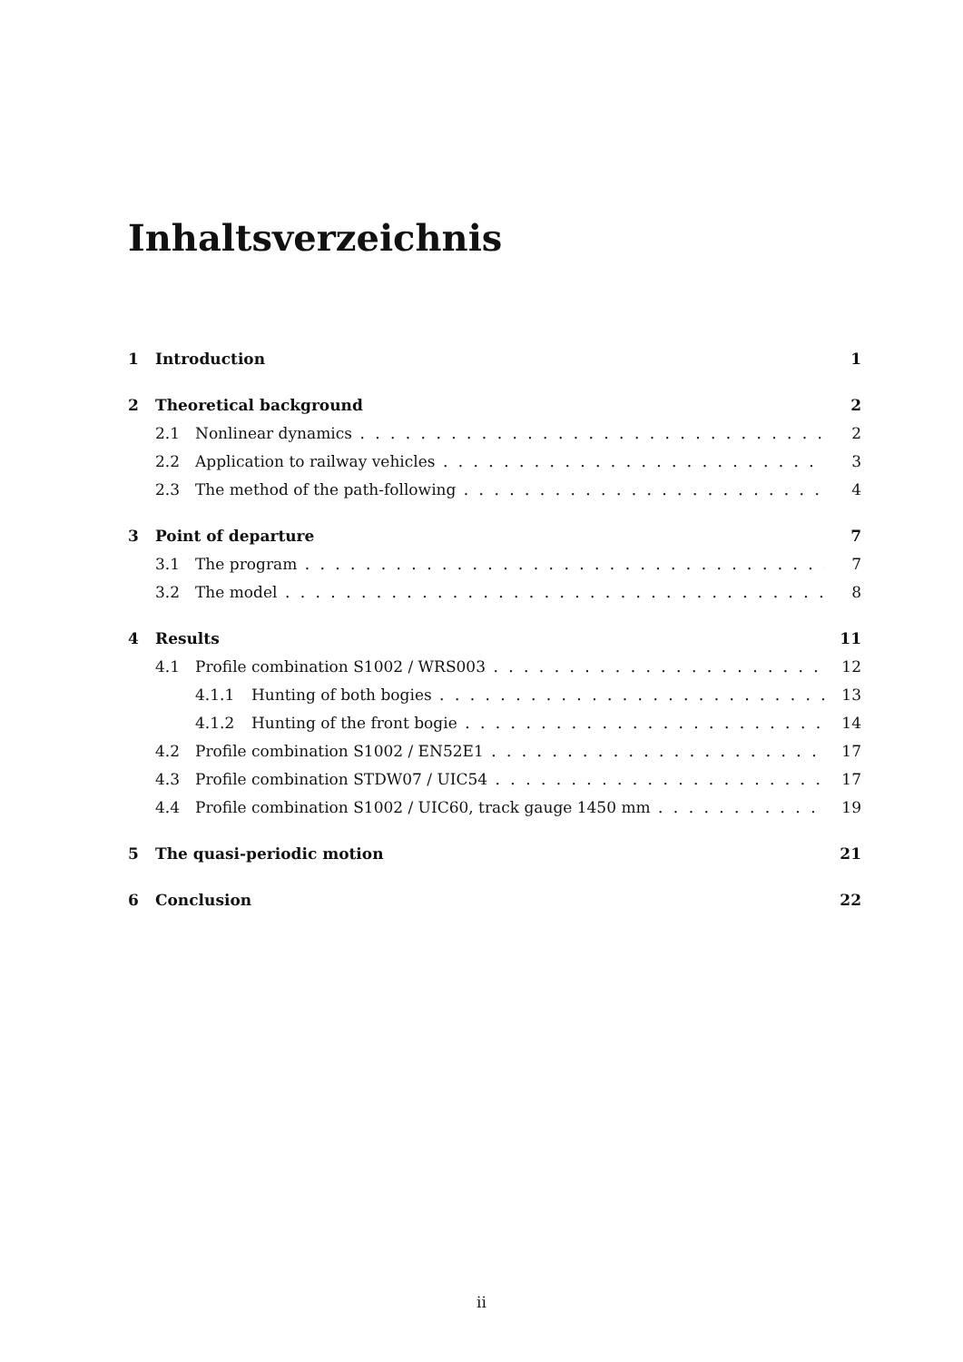Inhaltsverzeichnis
1 Introduction 1
2 Theoretical background 2
2.1 Nonlinear dynamics 2
2.2 Application to railway vehicles 3
2.3 The method of the path-following 4
3 Point of departure 7
3.1 The program 7
3.2 The model 8
4 Results 11
4.1 Profile combination S1002 / WRS003 12
4.1.1 Hunting of both bogies 13
4.1.2 Hunting of the front bogie 14
4.2 Profile combination S1002 / EN52E1 17
4.3 Profile combination STDW07 / UIC54 17
4.4 Profile combination S1002 / UIC60, track gauge 1450 mm 19
5 The quasi-periodic motion 21
6 Conclusion 22
ii